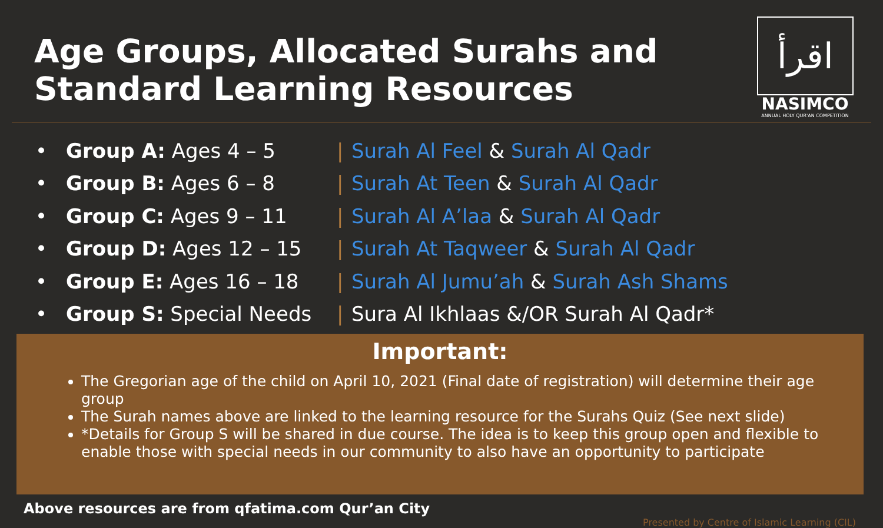Age Groups, Allocated Surahs and
Standard Learning Resources
اقرأ
NASIMCO
ANNUAL HOLY QUR'AN COMPETITION
• Group A: Ages 4 – 5 | Surah Al Feel & Surah Al Qadr
• Group B: Ages 6 – 8 | Surah At Teen & Surah Al Qadr
• Group C: Ages 9 – 11 | Surah Al A’laa & Surah Al Qadr
• Group D: Ages 12 – 15 | Surah At Taqweer & Surah Al Qadr
• Group E: Ages 16 – 18 | Surah Al Jumu’ah & Surah Ash Shams
• Group S: Special Needs | Sura Al Ikhlaas &/OR Surah Al Qadr*
Important:
The Gregorian age of the child on April 10, 2021 (Final date of registration) will determine their age group
The Surah names above are linked to the learning resource for the Surahs Quiz (See next slide)
*Details for Group S will be shared in due course. The idea is to keep this group open and flexible to enable those with special needs in our community to also have an opportunity to participate
Above resources are from qfatima.com Qur’an City Presented by Centre of Islamic Learning (CIL)